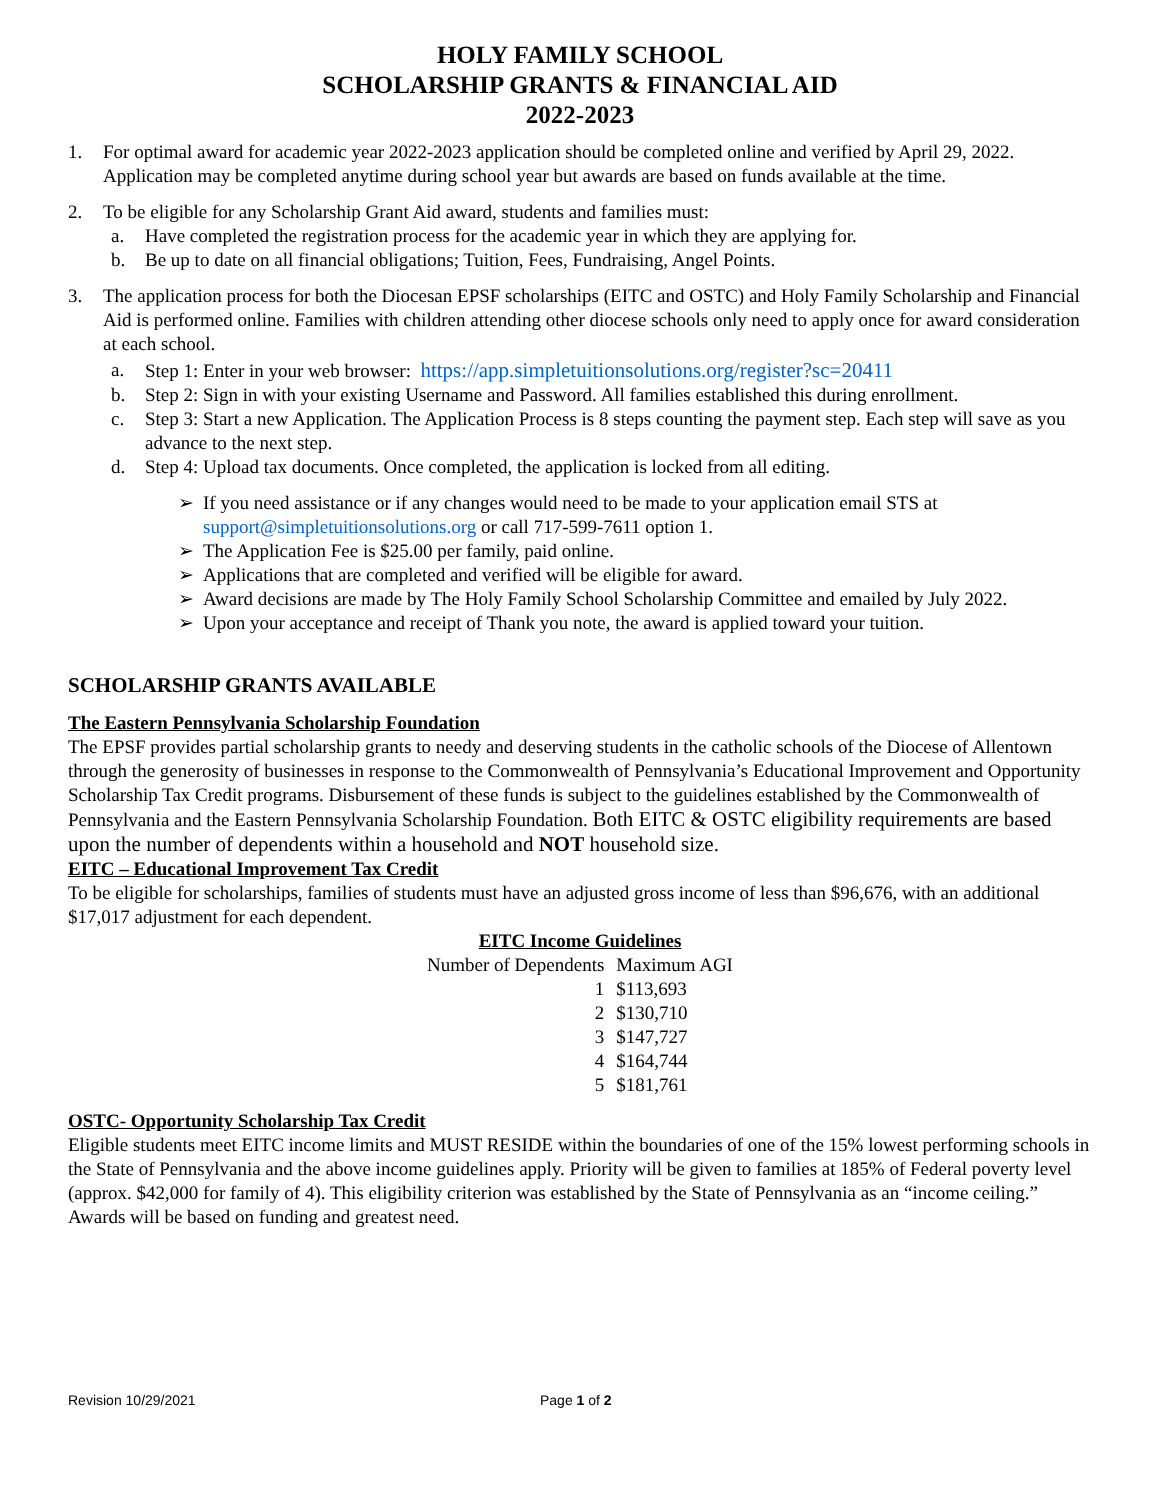HOLY FAMILY SCHOOL
SCHOLARSHIP GRANTS & FINANCIAL AID
2022-2023
1. For optimal award for academic year 2022-2023 application should be completed online and verified by April 29, 2022. Application may be completed anytime during school year but awards are based on funds available at the time.
2. To be eligible for any Scholarship Grant Aid award, students and families must:
a. Have completed the registration process for the academic year in which they are applying for.
b. Be up to date on all financial obligations; Tuition, Fees, Fundraising, Angel Points.
3. The application process for both the Diocesan EPSF scholarships (EITC and OSTC) and Holy Family Scholarship and Financial Aid is performed online. Families with children attending other diocese schools only need to apply once for award consideration at each school.
a. Step 1: Enter in your web browser: https://app.simpletuitionsolutions.org/register?sc=20411
b. Step 2: Sign in with your existing Username and Password. All families established this during enrollment.
c. Step 3: Start a new Application. The Application Process is 8 steps counting the payment step. Each step will save as you advance to the next step.
d. Step 4: Upload tax documents. Once completed, the application is locked from all editing.
➢ If you need assistance or if any changes would need to be made to your application email STS at support@simpletuitionsolutions.org or call 717-599-7611 option 1.
➢ The Application Fee is $25.00 per family, paid online.
➢ Applications that are completed and verified will be eligible for award.
➢ Award decisions are made by The Holy Family School Scholarship Committee and emailed by July 2022.
➢ Upon your acceptance and receipt of Thank you note, the award is applied toward your tuition.
SCHOLARSHIP GRANTS AVAILABLE
The Eastern Pennsylvania Scholarship Foundation
The EPSF provides partial scholarship grants to needy and deserving students in the catholic schools of the Diocese of Allentown through the generosity of businesses in response to the Commonwealth of Pennsylvania’s Educational Improvement and Opportunity Scholarship Tax Credit programs. Disbursement of these funds is subject to the guidelines established by the Commonwealth of Pennsylvania and the Eastern Pennsylvania Scholarship Foundation. Both EITC & OSTC eligibility requirements are based upon the number of dependents within a household and NOT household size.
EITC – Educational Improvement Tax Credit
To be eligible for scholarships, families of students must have an adjusted gross income of less than $96,676, with an additional $17,017 adjustment for each dependent.
EITC Income Guidelines
| Number of Dependents | Maximum AGI |
| --- | --- |
| 1 | $113,693 |
| 2 | $130,710 |
| 3 | $147,727 |
| 4 | $164,744 |
| 5 | $181,761 |
OSTC- Opportunity Scholarship Tax Credit
Eligible students meet EITC income limits and MUST RESIDE within the boundaries of one of the 15% lowest performing schools in the State of Pennsylvania and the above income guidelines apply. Priority will be given to families at 185% of Federal poverty level (approx. $42,000 for family of 4). This eligibility criterion was established by the State of Pennsylvania as an “income ceiling.” Awards will be based on funding and greatest need.
Revision 10/29/2021 Page 1 of 2